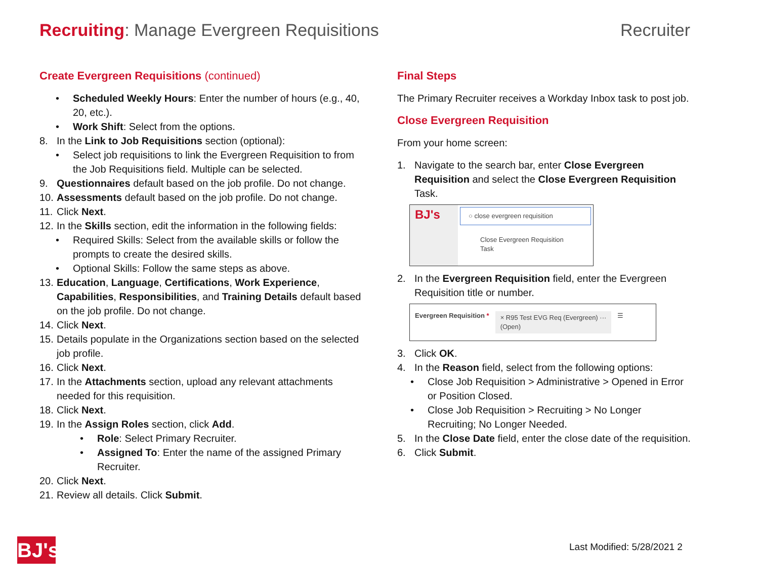Recruiting: Manage Evergreen Requisitions
Recruiter
Create Evergreen Requisitions (continued)
• Scheduled Weekly Hours: Enter the number of hours (e.g., 40, 20, etc.).
• Work Shift: Select from the options.
8. In the Link to Job Requisitions section (optional):
• Select job requisitions to link the Evergreen Requisition to from the Job Requisitions field. Multiple can be selected.
9. Questionnaires default based on the job profile. Do not change.
10. Assessments default based on the job profile. Do not change.
11. Click Next.
12. In the Skills section, edit the information in the following fields:
• Required Skills: Select from the available skills or follow the prompts to create the desired skills.
• Optional Skills: Follow the same steps as above.
13. Education, Language, Certifications, Work Experience, Capabilities, Responsibilities, and Training Details default based on the job profile. Do not change.
14. Click Next.
15. Details populate in the Organizations section based on the selected job profile.
16. Click Next.
17. In the Attachments section, upload any relevant attachments needed for this requisition.
18. Click Next.
19. In the Assign Roles section, click Add.
• Role: Select Primary Recruiter.
• Assigned To: Enter the name of the assigned Primary Recruiter.
20. Click Next.
21. Review all details. Click Submit.
Final Steps
The Primary Recruiter receives a Workday Inbox task to post job.
Close Evergreen Requisition
From your home screen:
1. Navigate to the search bar, enter Close Evergreen Requisition and select the Close Evergreen Requisition Task.
BJ's
○ close evergreen requisition
Close Evergreen Requisition
Task
2. In the Evergreen Requisition field, enter the Evergreen Requisition title or number.
Evergreen Requisition * × R95 Test EVG Req (Evergreen) ···
(Open) ☰
3. Click OK.
4. In the Reason field, select from the following options:
• Close Job Requisition > Administrative > Opened in Error or Position Closed.
• Close Job Requisition > Recruiting > No Longer Recruiting; No Longer Needed.
5. In the Close Date field, enter the close date of the requisition.
6. Click Submit.
BJ's
Last Modified: 5/28/2021 2